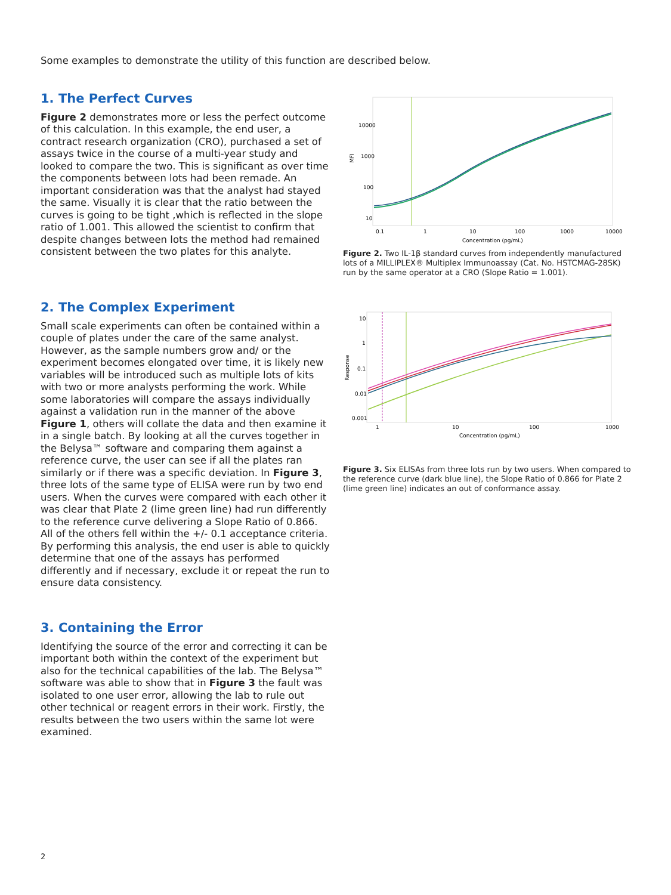Some examples to demonstrate the utility of this function are described below.
1. The Perfect Curves
Figure 2 demonstrates more or less the perfect outcome of this calculation. In this example, the end user, a contract research organization (CRO), purchased a set of assays twice in the course of a multi-year study and looked to compare the two. This is significant as over time the components between lots had been remade. An important consideration was that the analyst had stayed the same. Visually it is clear that the ratio between the curves is going to be tight ,which is reflected in the slope ratio of 1.001. This allowed the scientist to confirm that despite changes between lots the method had remained consistent between the two plates for this analyte.
10000
1000
100
10
0.1
1
10
100
1000
10000
Concentration (pg/mL)
MFI
Figure 2. Two IL-1β standard curves from independently manufactured lots of a MILLIPLEX® Multiplex Immunoassay (Cat. No. HSTCMAG-28SK) run by the same operator at a CRO (Slope Ratio = 1.001).
2. The Complex Experiment
Small scale experiments can often be contained within a couple of plates under the care of the same analyst. However, as the sample numbers grow and/ or the experiment becomes elongated over time, it is likely new variables will be introduced such as multiple lots of kits with two or more analysts performing the work. While some laboratories will compare the assays individually against a validation run in the manner of the above Figure 1, others will collate the data and then examine it in a single batch. By looking at all the curves together in the Belysa™ software and comparing them against a reference curve, the user can see if all the plates ran similarly or if there was a specific deviation. In Figure 3, three lots of the same type of ELISA were run by two end users. When the curves were compared with each other it was clear that Plate 2 (lime green line) had run differently to the reference curve delivering a Slope Ratio of 0.866. All of the others fell within the +/- 0.1 acceptance criteria. By performing this analysis, the end user is able to quickly determine that one of the assays has performed differently and if necessary, exclude it or repeat the run to ensure data consistency.
10
1
0.1
0.01
0.001
1
10
100
1000
Concentration (pg/mL)
Response
Figure 3. Six ELISAs from three lots run by two users. When compared to the reference curve (dark blue line), the Slope Ratio of 0.866 for Plate 2 (lime green line) indicates an out of conformance assay.
3. Containing the Error
Identifying the source of the error and correcting it can be important both within the context of the experiment but also for the technical capabilities of the lab. The Belysa™ software was able to show that in Figure 3 the fault was isolated to one user error, allowing the lab to rule out other technical or reagent errors in their work. Firstly, the results between the two users within the same lot were examined.
2